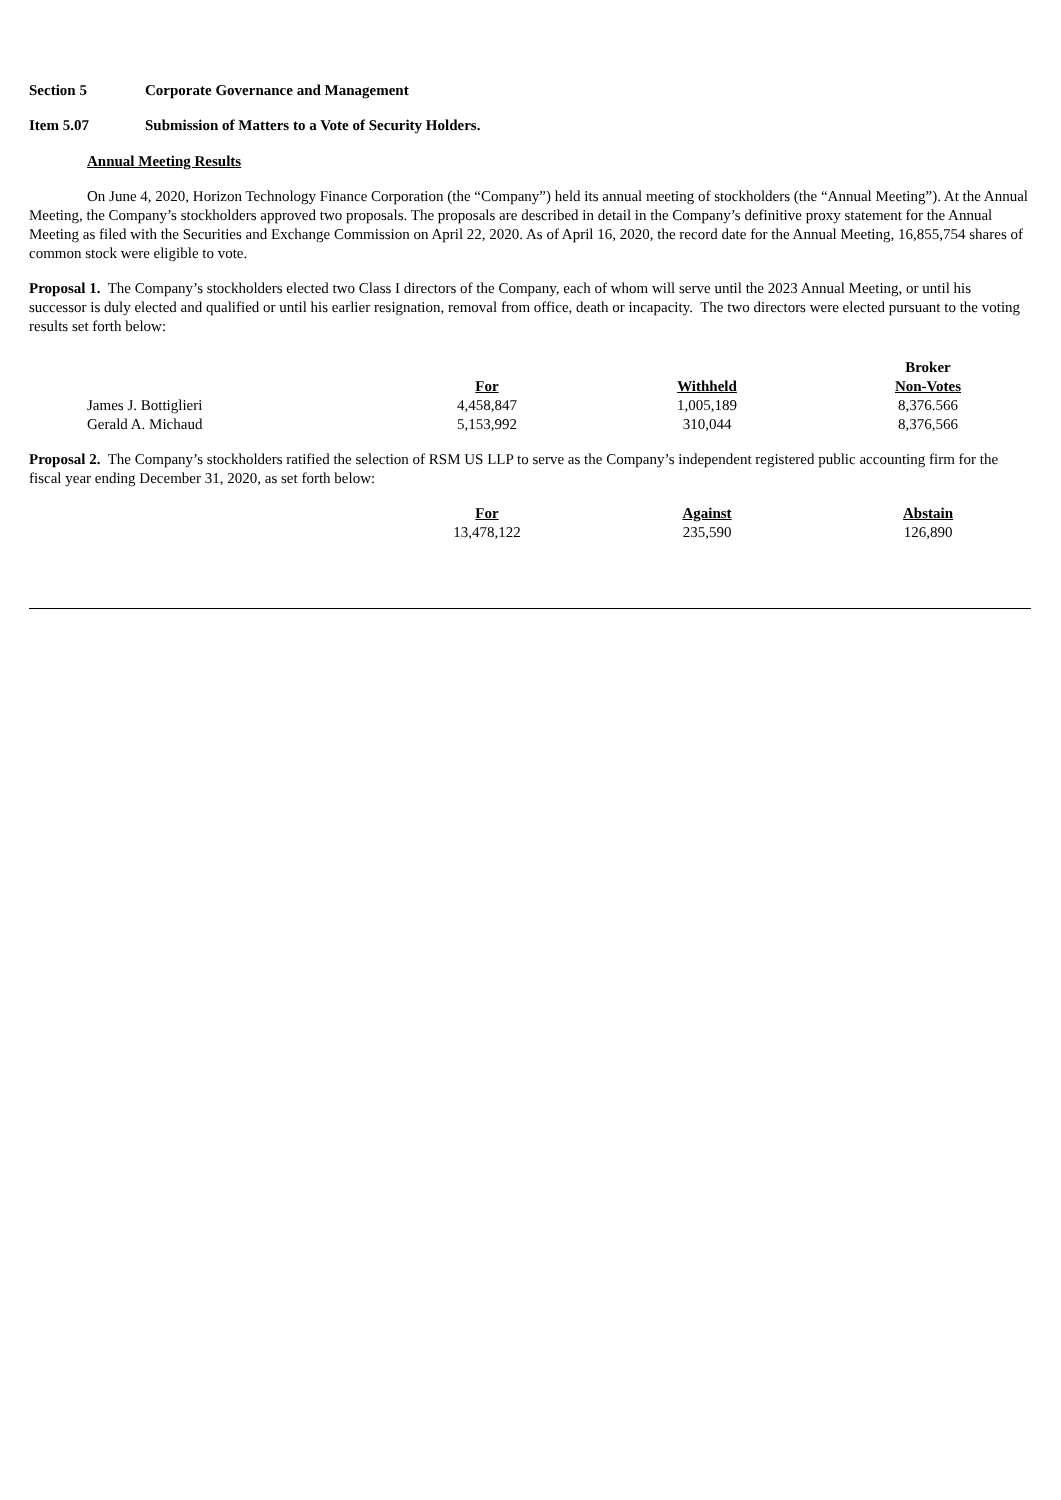Section 5 Corporate Governance and Management
Item 5.07 Submission of Matters to a Vote of Security Holders.
Annual Meeting Results
On June 4, 2020, Horizon Technology Finance Corporation (the “Company”) held its annual meeting of stockholders (the “Annual Meeting”). At the Annual Meeting, the Company’s stockholders approved two proposals. The proposals are described in detail in the Company’s definitive proxy statement for the Annual Meeting as filed with the Securities and Exchange Commission on April 22, 2020. As of April 16, 2020, the record date for the Annual Meeting, 16,855,754 shares of common stock were eligible to vote.
Proposal 1. The Company’s stockholders elected two Class I directors of the Company, each of whom will serve until the 2023 Annual Meeting, or until his successor is duly elected and qualified or until his earlier resignation, removal from office, death or incapacity. The two directors were elected pursuant to the voting results set forth below:
| | | | | Broker |
| | | For | Withheld | Non-Votes |
| | James J. Bottiglieri | 4,458,847 | 1,005,189 | 8,376.566 |
| | Gerald A. Michaud | 5,153,992 | 310,044 | 8,376,566 |
Proposal 2. The Company’s stockholders ratified the selection of RSM US LLP to serve as the Company’s independent registered public accounting firm for the fiscal year ending December 31, 2020, as set forth below:
| | For | Against | Abstain |
| | 13,478,122 | 235,590 | 126,890 |